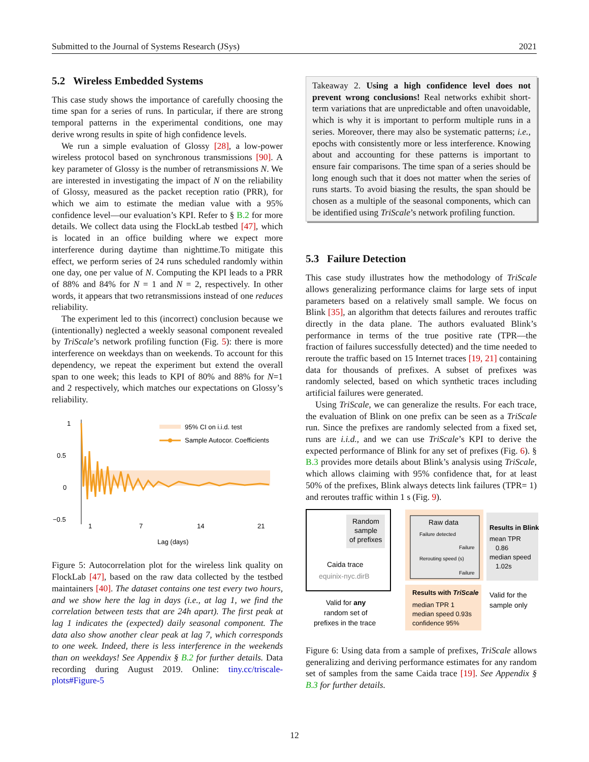Submitted to the Journal of Systems Research (JSys) 2021
5.2 Wireless Embedded Systems
This case study shows the importance of carefully choosing the time span for a series of runs. In particular, if there are strong temporal patterns in the experimental conditions, one may derive wrong results in spite of high confidence levels.
We run a simple evaluation of Glossy [28], a low-power wireless protocol based on synchronous transmissions [90]. A key parameter of Glossy is the number of retransmissions N. We are interested in investigating the impact of N on the reliability of Glossy, measured as the packet reception ratio (PRR), for which we aim to estimate the median value with a 95% confidence level—our evaluation’s KPI. Refer to § B.2 for more details. We collect data using the FlockLab testbed [47], which is located in an office building where we expect more interference during daytime than nighttime.To mitigate this effect, we perform series of 24 runs scheduled randomly within one day, one per value of N. Computing the KPI leads to a PRR of 88% and 84% for N = 1 and N = 2, respectively. In other words, it appears that two retransmissions instead of one reduces reliability.
The experiment led to this (incorrect) conclusion because we (intentionally) neglected a weekly seasonal component revealed by TriScale’s network profiling function (Fig. 5): there is more interference on weekdays than on weekends. To account for this dependency, we repeat the experiment but extend the overall span to one week; this leads to KPI of 80% and 88% for N=1 and 2 respectively, which matches our expectations on Glossy’s reliability.
1
0.5
0
−0.5
95% CI on i.i.d. test
Sample Autocor. Coefficients
1
7
14
21
Lag (days)
Figure 5: Autocorrelation plot for the wireless link quality on FlockLab [47], based on the raw data collected by the testbed maintainers [40]. The dataset contains one test every two hours, and we show here the lag in days (i.e., at lag 1, we find the correlation between tests that are 24h apart). The first peak at lag 1 indicates the (expected) daily seasonal component. The data also show another clear peak at lag 7, which corresponds to one week. Indeed, there is less interference in the weekends than on weekdays! See Appendix § B.2 for further details. Data recording during August 2019. Online: tiny.cc/triscale-plots#Figure-5
Takeaway 2. Using a high confidence level does not prevent wrong conclusions! Real networks exhibit short-term variations that are unpredictable and often unavoidable, which is why it is important to perform multiple runs in a series. Moreover, there may also be systematic patterns; i.e., epochs with consistently more or less interference. Knowing about and accounting for these patterns is important to ensure fair comparisons. The time span of a series should be long enough such that it does not matter when the series of runs starts. To avoid biasing the results, the span should be chosen as a multiple of the seasonal components, which can be identified using TriScale’s network profiling function.
5.3 Failure Detection
This case study illustrates how the methodology of TriScale allows generalizing performance claims for large sets of input parameters based on a relatively small sample. We focus on Blink [35], an algorithm that detects failures and reroutes traffic directly in the data plane. The authors evaluated Blink’s performance in terms of the true positive rate (TPR—the fraction of failures successfully detected) and the time needed to reroute the traffic based on 15 Internet traces [19, 21] containing data for thousands of prefixes. A subset of prefixes was randomly selected, based on which synthetic traces including artificial failures were generated.
Using TriScale, we can generalize the results. For each trace, the evaluation of Blink on one prefix can be seen as a TriScale run. Since the prefixes are randomly selected from a fixed set, runs are i.i.d., and we can use TriScale’s KPI to derive the expected performance of Blink for any set of prefixes (Fig. 6). § B.3 provides more details about Blink’s analysis using TriScale, which allows claiming with 95% confidence that, for at least 50% of the prefixes, Blink always detects link failures (TPR= 1) and reroutes traffic within 1 s (Fig. 9).
Random
sample
of prefixes
Caida trace
equinix-nyc.dirB
Raw data
Failure detected
Failure
Rerouting speed (s)
Failure
Results in Blink
mean TPR
0.86
median speed
1.02s
Results with TriScale
median TPR 1
median speed 0.93s
confidence 95%
Valid for any
random set of
prefixes in the trace
Valid for the
sample only
Figure 6: Using data from a sample of prefixes, TriScale allows generalizing and deriving performance estimates for any random set of samples from the same Caida trace [19]. See Appendix § B.3 for further details.
12